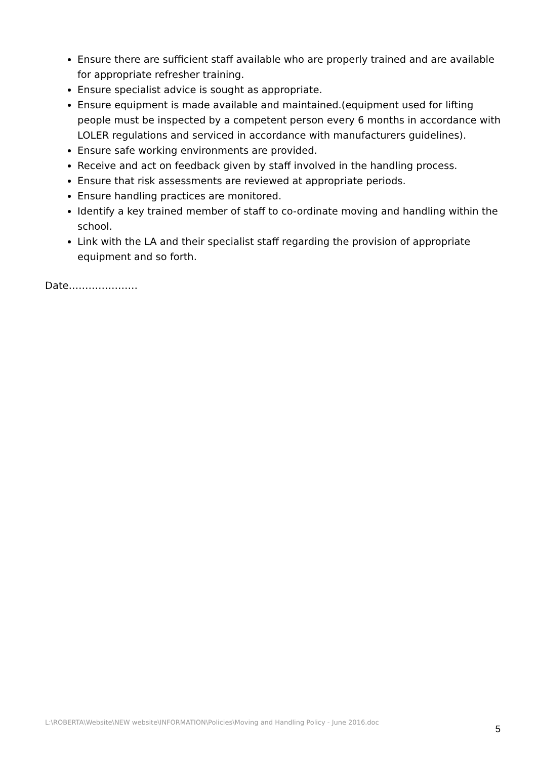Ensure there are sufficient staff available who are properly trained and are available for appropriate refresher training.
Ensure specialist advice is sought as appropriate.
Ensure equipment is made available and maintained.(equipment used for lifting people must be inspected by a competent person every 6 months in accordance with LOLER regulations and serviced in accordance with manufacturers guidelines).
Ensure safe working environments are provided.
Receive and act on feedback given by staff involved in the handling process.
Ensure that risk assessments are reviewed at appropriate periods.
Ensure handling practices are monitored.
Identify a key trained member of staff to co-ordinate moving and handling within the school.
Link with the LA and their specialist staff regarding the provision of appropriate equipment and so forth.
Date…………………
L:\ROBERTA\Website\NEW website\INFORMATION\Policies\Moving and Handling Policy - June 2016.doc 5